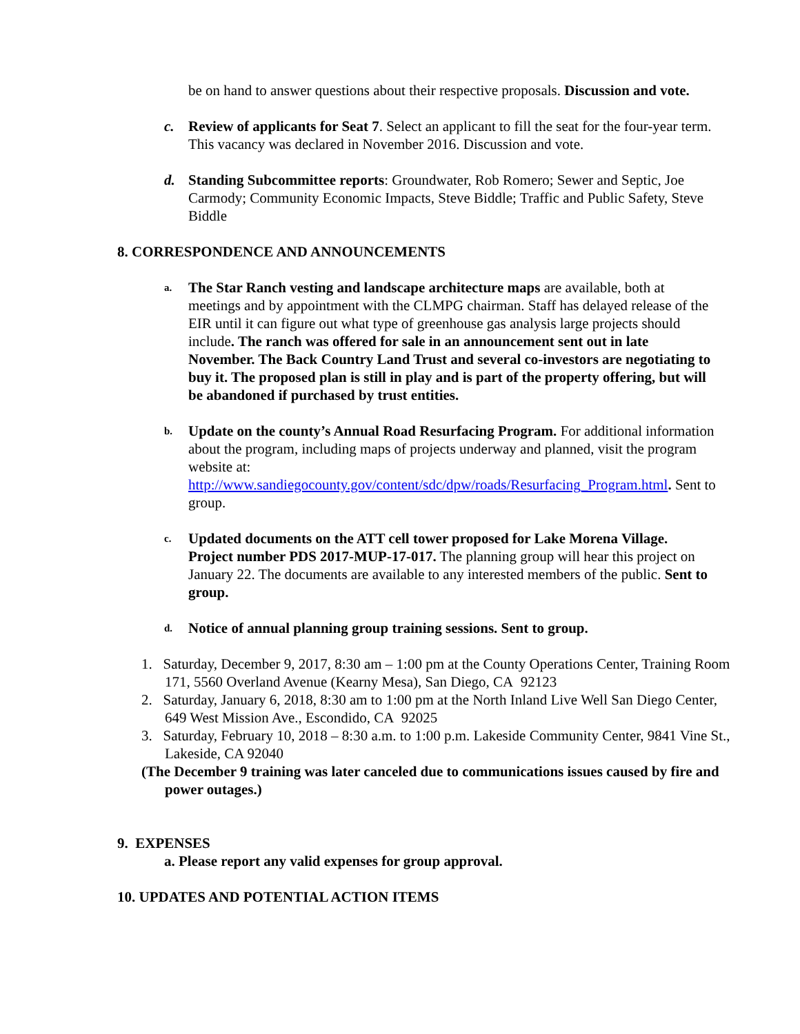be on hand to answer questions about their respective proposals. Discussion and vote.
c. Review of applicants for Seat 7. Select an applicant to fill the seat for the four-year term. This vacancy was declared in November 2016. Discussion and vote.
d. Standing Subcommittee reports: Groundwater, Rob Romero; Sewer and Septic, Joe Carmody; Community Economic Impacts, Steve Biddle; Traffic and Public Safety, Steve Biddle
8. CORRESPONDENCE AND ANNOUNCEMENTS
a.
The Star Ranch vesting and landscape architecture maps are available, both at meetings and by appointment with the CLMPG chairman. Staff has delayed release of the EIR until it can figure out what type of greenhouse gas analysis large projects should include. The ranch was offered for sale in an announcement sent out in late November. The Back Country Land Trust and several co-investors are negotiating to buy it. The proposed plan is still in play and is part of the property offering, but will be abandoned if purchased by trust entities.
b.
Update on the county’s Annual Road Resurfacing Program. For additional information about the program, including maps of projects underway and planned, visit the program website at: http://www.sandiegocounty.gov/content/sdc/dpw/roads/Resurfacing_Program.html. Sent to group.
c.
Updated documents on the ATT cell tower proposed for Lake Morena Village. Project number PDS 2017-MUP-17-017. The planning group will hear this project on January 22. The documents are available to any interested members of the public. Sent to group.
d.
Notice of annual planning group training sessions. Sent to group.
1. Saturday, December 9, 2017, 8:30 am – 1:00 pm at the County Operations Center, Training Room 171, 5560 Overland Avenue (Kearny Mesa), San Diego, CA 92123
2. Saturday, January 6, 2018, 8:30 am to 1:00 pm at the North Inland Live Well San Diego Center, 649 West Mission Ave., Escondido, CA 92025
3. Saturday, February 10, 2018 – 8:30 a.m. to 1:00 p.m. Lakeside Community Center, 9841 Vine St., Lakeside, CA 92040
(The December 9 training was later canceled due to communications issues caused by fire and power outages.)
9. EXPENSES
a. Please report any valid expenses for group approval.
10. UPDATES AND POTENTIAL ACTION ITEMS